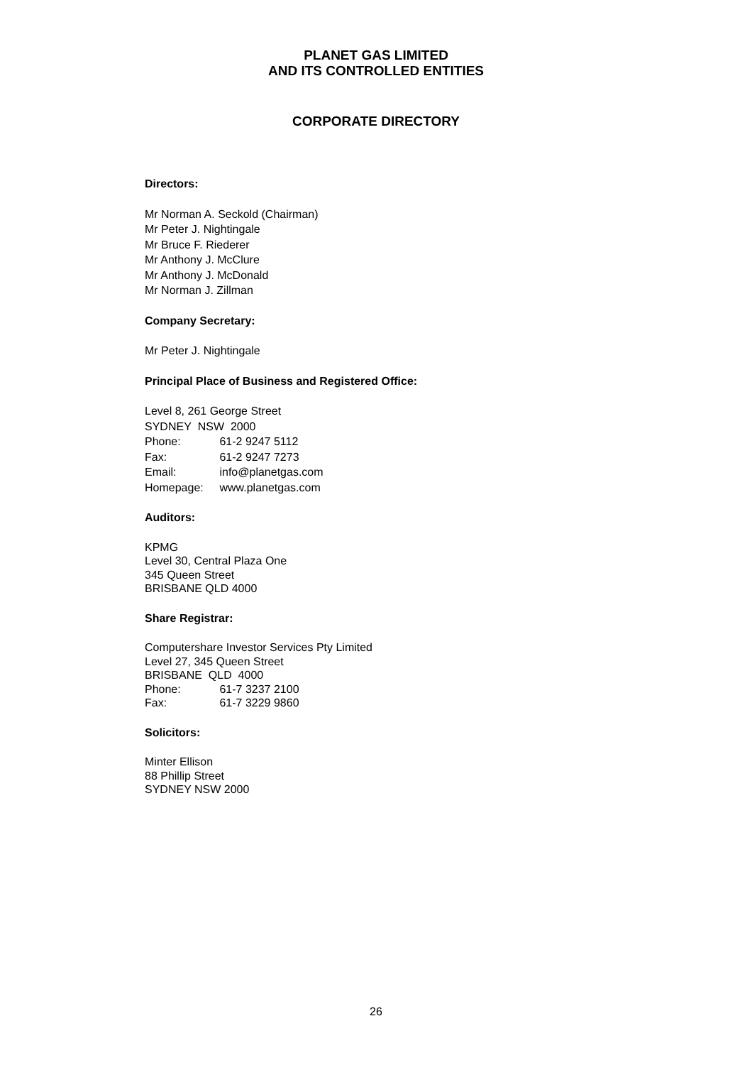PLANET GAS LIMITED
AND ITS CONTROLLED ENTITIES
CORPORATE DIRECTORY
Directors:
Mr Norman A. Seckold (Chairman)
Mr Peter J. Nightingale
Mr Bruce F. Riederer
Mr Anthony J. McClure
Mr Anthony J. McDonald
Mr Norman J. Zillman
Company Secretary:
Mr Peter J. Nightingale
Principal Place of Business and Registered Office:
Level 8, 261 George Street
SYDNEY NSW 2000
Phone: 61-2 9247 5112
Fax: 61-2 9247 7273
Email: info@planetgas.com
Homepage: www.planetgas.com
Auditors:
KPMG
Level 30, Central Plaza One
345 Queen Street
BRISBANE QLD 4000
Share Registrar:
Computershare Investor Services Pty Limited
Level 27, 345 Queen Street
BRISBANE QLD 4000
Phone: 61-7 3237 2100
Fax: 61-7 3229 9860
Solicitors:
Minter Ellison
88 Phillip Street
SYDNEY NSW 2000
26